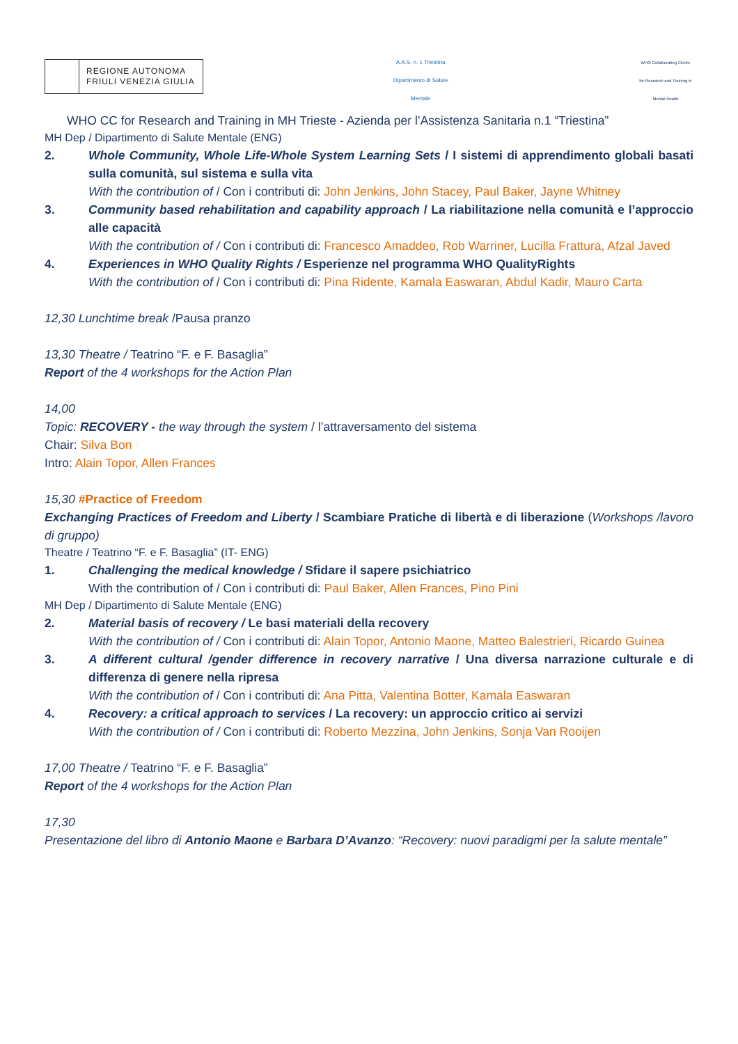REGIONE AUTONOMA
FRIULI VENEZIA GIULIA
A.A.S. n. 1 Triestina
Dipartimento di Salute Mentale
WHO Collaborating Centre for Research and Training in Mental Health
WHO CC for Research and Training in MH Trieste - Azienda per l’Assistenza Sanitaria n.1 “Triestina”
MH Dep / Dipartimento di Salute Mentale (ENG)
2. Whole Community, Whole Life-Whole System Learning Sets / I sistemi di apprendimento globali basati sulla comunità, sul sistema e sulla vita
With the contribution of / Con i contributi di: John Jenkins, John Stacey, Paul Baker, Jayne Whitney
3. Community based rehabilitation and capability approach / La riabilitazione nella comunità e l’approccio alle capacità
With the contribution of / Con i contributi di: Francesco Amaddeo, Rob Warriner, Lucilla Frattura, Afzal Javed
4. Experiences in WHO Quality Rights / Esperienze nel programma WHO QualityRights
With the contribution of / Con i contributi di: Pina Ridente, Kamala Easwaran, Abdul Kadir, Mauro Carta
12,30 Lunchtime break /Pausa pranzo
13,30 Theatre / Teatrino “F. e F. Basaglia”
Report of the 4 workshops for the Action Plan
14,00
Topic: RECOVERY - the way through the system / l’attraversamento del sistema
Chair: Silva Bon
Intro: Alain Topor, Allen Frances
15,30 #Practice of Freedom
Exchanging Practices of Freedom and Liberty / Scambiare Pratiche di libertà e di liberazione (Workshops /lavoro di gruppo)
Theatre / Teatrino “F. e F. Basaglia” (IT- ENG)
1. Challenging the medical knowledge / Sfidare il sapere psichiatrico
With the contribution of / Con i contributi di: Paul Baker, Allen Frances, Pino Pini
MH Dep / Dipartimento di Salute Mentale (ENG)
2. Material basis of recovery / Le basi materiali della recovery
With the contribution of / Con i contributi di: Alain Topor, Antonio Maone, Matteo Balestrieri, Ricardo Guinea
3. A different cultural /gender difference in recovery narrative / Una diversa narrazione culturale e di differenza di genere nella ripresa
With the contribution of / Con i contributi di: Ana Pitta, Valentina Botter, Kamala Easwaran
4. Recovery: a critical approach to services / La recovery: un approccio critico ai servizi
With the contribution of / Con i contributi di: Roberto Mezzina, John Jenkins, Sonja Van Rooijen
17,00 Theatre / Teatrino “F. e F. Basaglia”
Report of the 4 workshops for the Action Plan
17,30
Presentazione del libro di Antonio Maone e Barbara D’Avanzo: “Recovery: nuovi paradigmi per la salute mentale”